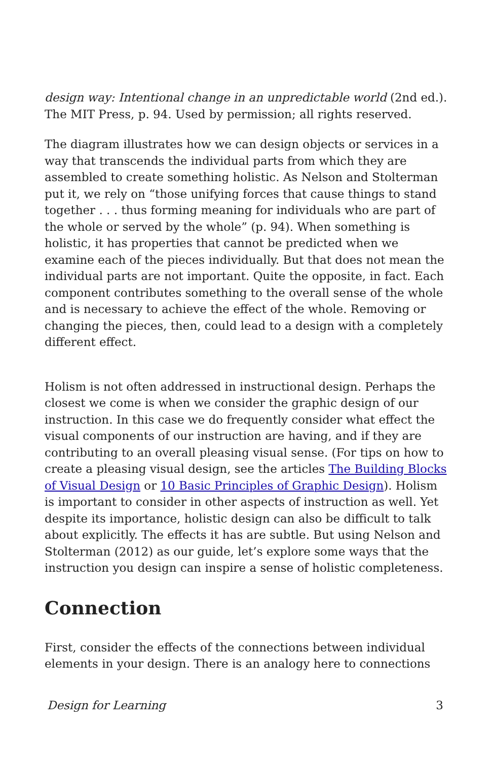design way: Intentional change in an unpredictable world (2nd ed.). The MIT Press, p. 94. Used by permission; all rights reserved.
The diagram illustrates how we can design objects or services in a way that transcends the individual parts from which they are assembled to create something holistic. As Nelson and Stolterman put it, we rely on “those unifying forces that cause things to stand together . . . thus forming meaning for individuals who are part of the whole or served by the whole” (p. 94). When something is holistic, it has properties that cannot be predicted when we examine each of the pieces individually. But that does not mean the individual parts are not important. Quite the opposite, in fact. Each component contributes something to the overall sense of the whole and is necessary to achieve the effect of the whole. Removing or changing the pieces, then, could lead to a design with a completely different effect.
Holism is not often addressed in instructional design. Perhaps the closest we come is when we consider the graphic design of our instruction. In this case we do frequently consider what effect the visual components of our instruction are having, and if they are contributing to an overall pleasing visual sense. (For tips on how to create a pleasing visual design, see the articles The Building Blocks of Visual Design or 10 Basic Principles of Graphic Design). Holism is important to consider in other aspects of instruction as well. Yet despite its importance, holistic design can also be difficult to talk about explicitly. The effects it has are subtle. But using Nelson and Stolterman (2012) as our guide, let’s explore some ways that the instruction you design can inspire a sense of holistic completeness.
Connection
First, consider the effects of the connections between individual elements in your design. There is an analogy here to connections
Design for Learning 3